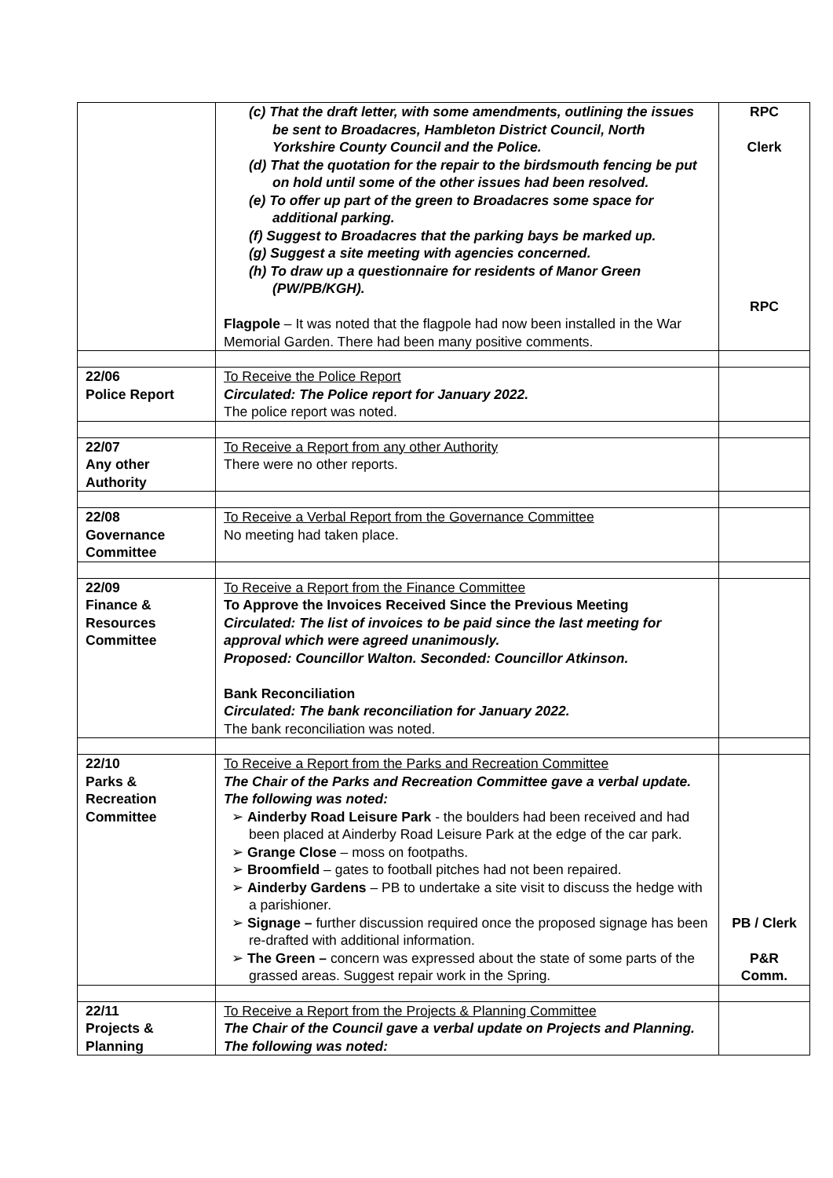| | (c) That the draft letter, with some amendments, outlining the issues be sent to Broadacres, Hambleton District Council, North Yorkshire County Council and the Police. (d) That the quotation for the repair to the birdsmouth fencing be put on hold until some of the other issues had been resolved. (e) To offer up part of the green to Broadacres some space for additional parking. (f) Suggest to Broadacres that the parking bays be marked up. (g) Suggest a site meeting with agencies concerned. (h) To draw up a questionnaire for residents of Manor Green (PW/PB/KGH). Flagpole – It was noted that the flagpole had now been installed in the War Memorial Garden. There had been many positive comments. | RPC Clerk RPC |
| 22/06 Police Report | To Receive the Police Report Circulated: The Police report for January 2022. The police report was noted. | |
| 22/07 Any other Authority | To Receive a Report from any other Authority There were no other reports. | |
| 22/08 Governance Committee | To Receive a Verbal Report from the Governance Committee No meeting had taken place. | |
| 22/09 Finance & Resources Committee | To Receive a Report from the Finance Committee To Approve the Invoices Received Since the Previous Meeting Circulated: The list of invoices to be paid since the last meeting for approval which were agreed unanimously. Proposed: Councillor Walton. Seconded: Councillor Atkinson. Bank Reconciliation Circulated: The bank reconciliation for January 2022. The bank reconciliation was noted. | |
| 22/10 Parks & Recreation Committee | To Receive a Report from the Parks and Recreation Committee The Chair of the Parks and Recreation Committee gave a verbal update. The following was noted: ➢ Ainderby Road Leisure Park - the boulders had been received and had been placed at Ainderby Road Leisure Park at the edge of the car park. ➢ Grange Close – moss on footpaths. ➢ Broomfield – gates to football pitches had not been repaired. ➢ Ainderby Gardens – PB to undertake a site visit to discuss the hedge with a parishioner. ➢ Signage – further discussion required once the proposed signage has been re-drafted with additional information. ➢ The Green – concern was expressed about the state of some parts of the grassed areas. Suggest repair work in the Spring. | PB / Clerk P&R Comm. |
| 22/11 Projects & Planning | To Receive a Report from the Projects & Planning Committee The Chair of the Council gave a verbal update on Projects and Planning. The following was noted: | |